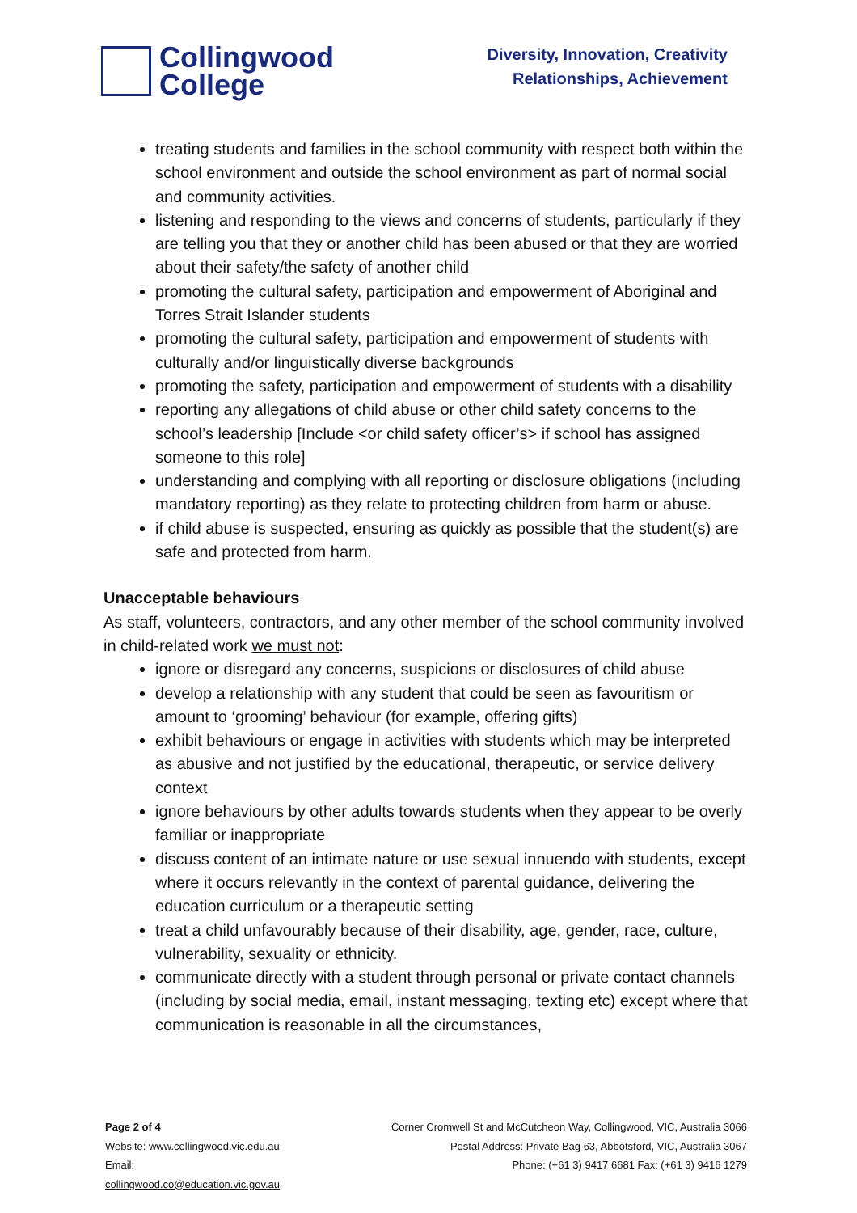Collingwood
College
Diversity, Innovation, Creativity
Relationships, Achievement
treating students and families in the school community with respect both within the school environment and outside the school environment as part of normal social and community activities.
listening and responding to the views and concerns of students, particularly if they are telling you that they or another child has been abused or that they are worried about their safety/the safety of another child
promoting the cultural safety, participation and empowerment of Aboriginal and Torres Strait Islander students
promoting the cultural safety, participation and empowerment of students with culturally and/or linguistically diverse backgrounds
promoting the safety, participation and empowerment of students with a disability
reporting any allegations of child abuse or other child safety concerns to the school’s leadership [Include <or child safety officer’s> if school has assigned someone to this role]
understanding and complying with all reporting or disclosure obligations (including mandatory reporting) as they relate to protecting children from harm or abuse.
if child abuse is suspected, ensuring as quickly as possible that the student(s) are safe and protected from harm.
Unacceptable behaviours
As staff, volunteers, contractors, and any other member of the school community involved in child-related work we must not:
ignore or disregard any concerns, suspicions or disclosures of child abuse
develop a relationship with any student that could be seen as favouritism or amount to ‘grooming’ behaviour (for example, offering gifts)
exhibit behaviours or engage in activities with students which may be interpreted as abusive and not justified by the educational, therapeutic, or service delivery context
ignore behaviours by other adults towards students when they appear to be overly familiar or inappropriate
discuss content of an intimate nature or use sexual innuendo with students, except where it occurs relevantly in the context of parental guidance, delivering the education curriculum or a therapeutic setting
treat a child unfavourably because of their disability, age, gender, race, culture, vulnerability, sexuality or ethnicity.
communicate directly with a student through personal or private contact channels (including by social media, email, instant messaging, texting etc) except where that communication is reasonable in all the circumstances,
Page 2 of 4
Website: www.collingwood.vic.edu.au
Email:
collingwood.co@education.vic.gov.au
Corner Cromwell St and McCutcheon Way, Collingwood, VIC, Australia 3066
Postal Address: Private Bag 63, Abbotsford, VIC, Australia 3067
Phone: (+61 3) 9417 6681 Fax: (+61 3) 9416 1279